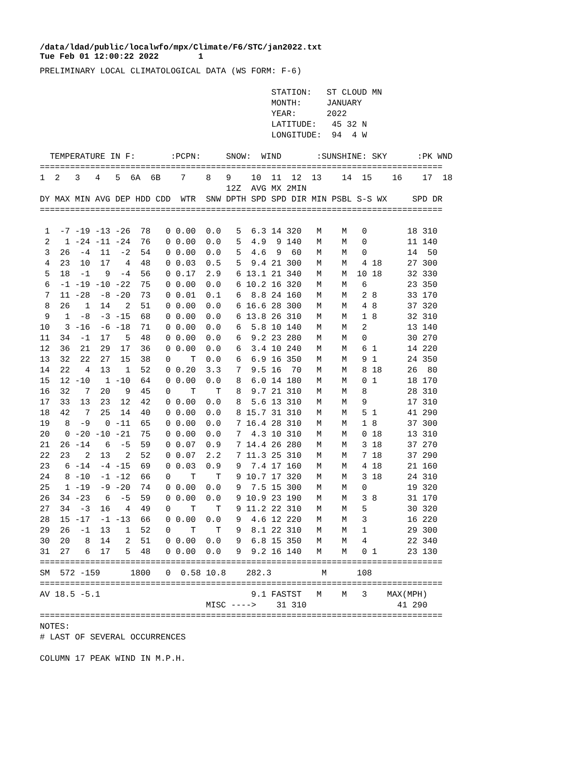/data/ldad/public/localwfo/mpx/Climate/F6/STC/jan2022.txt Tue Feb 01 12:00:22 2022 1
PRELIMINARY LOCAL CLIMATOLOGICAL DATA (WS FORM: F-6)

                                              STATION:   ST CLOUD MN
                                              MONTH:     JANUARY
                                              YEAR:      2022
                                              LATITUDE:   45 32 N
                                              LONGITUDE:  94  4 W

  TEMPERATURE IN F:       :PCPN:     SNOW:  WIND       :SUNSHINE: SKY      :PK WND
================================================================================
1  2   3   4   5  6A  6B    7    8   9    10  11  12  13    14  15    16    17  18
                                     12Z  AVG MX 2MIN
DY MAX MIN AVG DEP HDD CDD  WTR  SNW DPTH SPD SPD DIR MIN PSBL S-S WX     SPD DR
================================================================================

 1  -7 -19 -13 -26  78   0 0.00  0.0   5  6.3 14 320   M    M   0        18 310
 2   1 -24 -11 -24  76   0 0.00  0.0   5  4.9  9 140   M    M   0        11 140
 3  26  -4  11  -2  54   0 0.00  0.0   5  4.6  9  60   M    M   0        14  50
 4  23  10  17   4  48   0 0.03  0.5   5  9.4 21 300   M    M   4 18     27 300
 5  18  -1   9  -4  56   0 0.17  2.9   6 13.1 21 340   M    M  10 18     32 330
 6  -1 -19 -10 -22  75   0 0.00  0.0   6 10.2 16 320   M    M   6        23 350
 7  11 -28  -8 -20  73   0 0.01  0.1   6  8.8 24 160   M    M   2 8      33 170
 8  26   1  14   2  51   0 0.00  0.0   6 16.6 28 300   M    M   4 8      37 320
 9   1  -8  -3 -15  68   0 0.00  0.0   6 13.8 26 310   M    M   1 8      32 310
10   3 -16  -6 -18  71   0 0.00  0.0   6  5.8 10 140   M    M   2        13 140
11  34  -1  17   5  48   0 0.00  0.0   6  9.2 23 280   M    M   0        30 270
12  36  21  29  17  36   0 0.00  0.0   6  3.4 10 240   M    M   6 1      14 220
13  32  22  27  15  38   0    T  0.0   6  6.9 16 350   M    M   9 1      24 350
14  22   4  13   1  52   0 0.20  3.3   7  9.5 16  70   M    M   8 18     26  80
15  12 -10   1 -10  64   0 0.00  0.0   8  6.0 14 180   M    M   0 1      18 170
16  32   7  20   9  45   0    T    T   8  9.7 21 310   M    M   8        28 310
17  33  13  23  12  42   0 0.00  0.0   8  5.6 13 310   M    M   9        17 310
18  42   7  25  14  40   0 0.00  0.0   8 15.7 31 310   M    M   5 1      41 290
19   8  -9   0 -11  65   0 0.00  0.0   7 16.4 28 310   M    M   1 8      37 300
20   0 -20 -10 -21  75   0 0.00  0.0   7  4.3 10 310   M    M   0 18     13 310
21  26 -14   6  -5  59   0 0.07  0.9   7 14.4 26 280   M    M   3 18     37 270
22  23   2  13   2  52   0 0.07  2.2   7 11.3 25 310   M    M   7 18     37 290
23   6 -14  -4 -15  69   0 0.03  0.9   9  7.4 17 160   M    M   4 18     21 160
24   8 -10  -1 -12  66   0    T    T   9 10.7 17 320   M    M   3 18     24 310
25   1 -19  -9 -20  74   0 0.00  0.0   9  7.5 15 300   M    M   0        19 320
26  34 -23   6  -5  59   0 0.00  0.0   9 10.9 23 190   M    M   3 8      31 170
27  34  -3  16   4  49   0    T    T   9 11.2 22 310   M    M   5        30 320
28  15 -17  -1 -13  66   0 0.00  0.0   9  4.6 12 220   M    M   3        16 220
29  26  -1  13   1  52   0    T    T   9  8.1 22 310   M    M   1        29 300
30  20   8  14   2  51   0 0.00  0.0   9  6.8 15 350   M    M   4        22 340
31  27   6  17   5  48   0 0.00  0.0   9  9.2 16 140   M    M   0 1      23 130
================================================================================
SM  572 -159      1800   0  0.58 10.8    282.3          M      108
================================================================================
AV 18.5 -5.1                              9.1 FASTST   M    M   3    MAX(MPH)
                                 MISC ---->    31 310                  41 290
================================================================================
NOTES:
# LAST OF SEVERAL OCCURRENCES

COLUMN 17 PEAK WIND IN M.P.H.